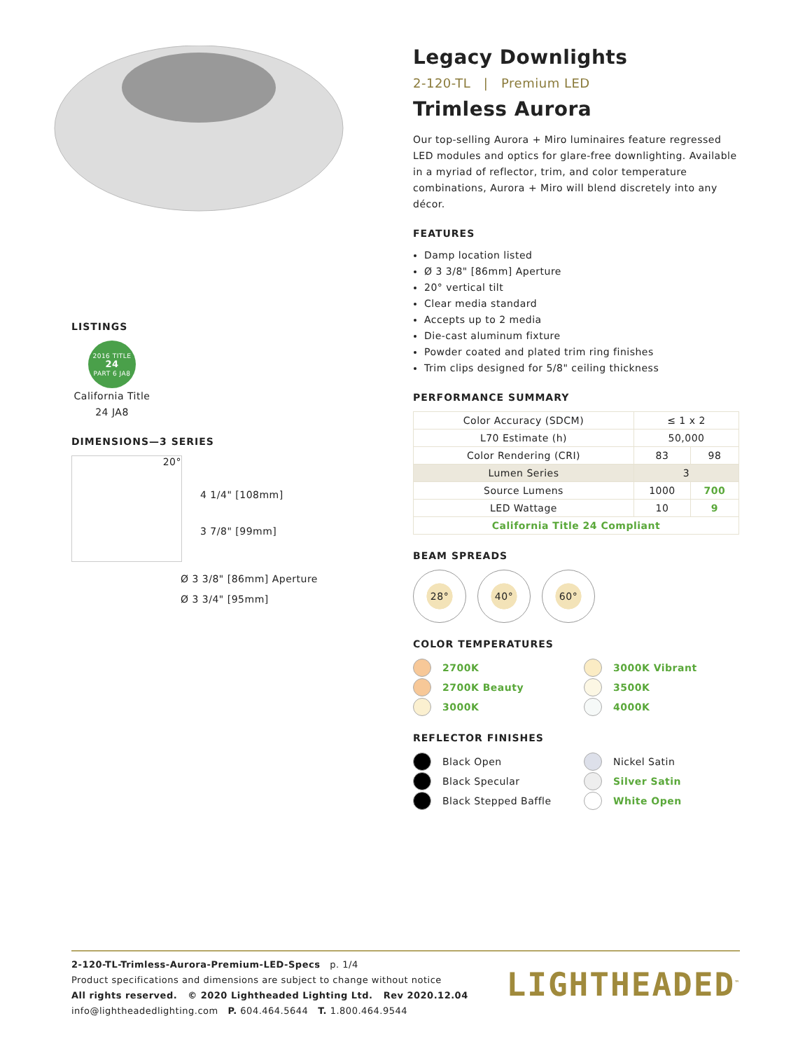LISTINGS
2016 TITLE
24
PART 6 JA8
California Title 24 JA8
DIMENSIONS—3 SERIES
20°
4 1/4" [108mm]
3 7/8" [99mm]
Ø 3 3/8" [86mm] Aperture
Ø 3 3/4" [95mm]
Legacy Downlights
2-120-TL | Premium LED
Trimless Aurora
Our top-selling Aurora + Miro luminaires feature regressed LED modules and optics for glare-free downlighting. Available in a myriad of reflector, trim, and color temperature combinations, Aurora + Miro will blend discretely into any décor.
FEATURES
Damp location listed
Ø 3 3/8" [86mm] Aperture
20° vertical tilt
Clear media standard
Accepts up to 2 media
Die-cast aluminum fixture
Powder coated and plated trim ring finishes
Trim clips designed for 5/8" ceiling thickness
PERFORMANCE SUMMARY
| Color Accuracy (SDCM) | ≤ 1 x 2 | |
| L70 Estimate (h) | 50,000 | |
| Color Rendering (CRI) | 83 | 98 |
| Lumen Series | 3 | |
| Source Lumens | 1000 | 700 |
| LED Wattage | 10 | 9 |
| California Title 24 Compliant | | |
BEAM SPREADS
28° 40° 60°
COLOR TEMPERATURES
2700K
3000K Vibrant
2700K Beauty
3500K
3000K
4000K
REFLECTOR FINISHES
Black Open
Nickel Satin
Black Specular
Silver Satin
Black Stepped Baffle
White Open
2-120-TL-Trimless-Aurora-Premium-LED-Specs p. 1/4
Product specifications and dimensions are subject to change without notice
All rights reserved. © 2020 Lightheaded Lighting Ltd. Rev 2020.12.04
info@lightheadedlighting.com P. 604.464.5644 T. 1.800.464.9544
LIGHTHEADED<sup>™</sup>